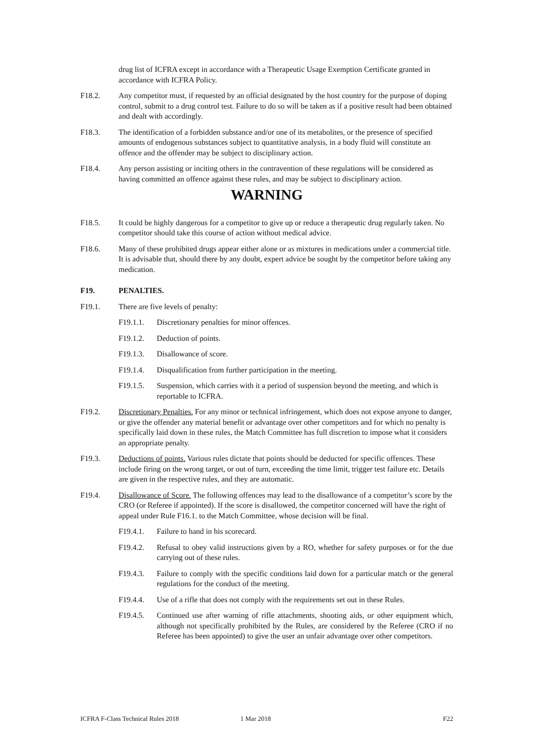drug list of ICFRA except in accordance with a Therapeutic Usage Exemption Certificate granted in accordance with ICFRA Policy.
F18.2. Any competitor must, if requested by an official designated by the host country for the purpose of doping control, submit to a drug control test. Failure to do so will be taken as if a positive result had been obtained and dealt with accordingly.
F18.3. The identification of a forbidden substance and/or one of its metabolites, or the presence of specified amounts of endogenous substances subject to quantitative analysis, in a body fluid will constitute an offence and the offender may be subject to disciplinary action.
F18.4. Any person assisting or inciting others in the contravention of these regulations will be considered as having committed an offence against these rules, and may be subject to disciplinary action.
WARNING
F18.5. It could be highly dangerous for a competitor to give up or reduce a therapeutic drug regularly taken. No competitor should take this course of action without medical advice.
F18.6. Many of these prohibited drugs appear either alone or as mixtures in medications under a commercial title. It is advisable that, should there by any doubt, expert advice be sought by the competitor before taking any medication.
F19. PENALTIES.
F19.1. There are five levels of penalty:
F19.1.1. Discretionary penalties for minor offences.
F19.1.2. Deduction of points.
F19.1.3. Disallowance of score.
F19.1.4. Disqualification from further participation in the meeting.
F19.1.5. Suspension, which carries with it a period of suspension beyond the meeting, and which is reportable to ICFRA.
F19.2. Discretionary Penalties. For any minor or technical infringement, which does not expose anyone to danger, or give the offender any material benefit or advantage over other competitors and for which no penalty is specifically laid down in these rules, the Match Committee has full discretion to impose what it considers an appropriate penalty.
F19.3. Deductions of points. Various rules dictate that points should be deducted for specific offences. These include firing on the wrong target, or out of turn, exceeding the time limit, trigger test failure etc. Details are given in the respective rules, and they are automatic.
F19.4. Disallowance of Score. The following offences may lead to the disallowance of a competitor’s score by the CRO (or Referee if appointed). If the score is disallowed, the competitor concerned will have the right of appeal under Rule F16.1. to the Match Committee, whose decision will be final.
F19.4.1. Failure to hand in his scorecard.
F19.4.2. Refusal to obey valid instructions given by a RO, whether for safety purposes or for the due carrying out of these rules.
F19.4.3. Failure to comply with the specific conditions laid down for a particular match or the general regulations for the conduct of the meeting.
F19.4.4. Use of a rifle that does not comply with the requirements set out in these Rules.
F19.4.5. Continued use after warning of rifle attachments, shooting aids, or other equipment which, although not specifically prohibited by the Rules, are considered by the Referee (CRO if no Referee has been appointed) to give the user an unfair advantage over other competitors.
ICFRA F-Class Technical Rules 2018 1 Mar 2018 F22